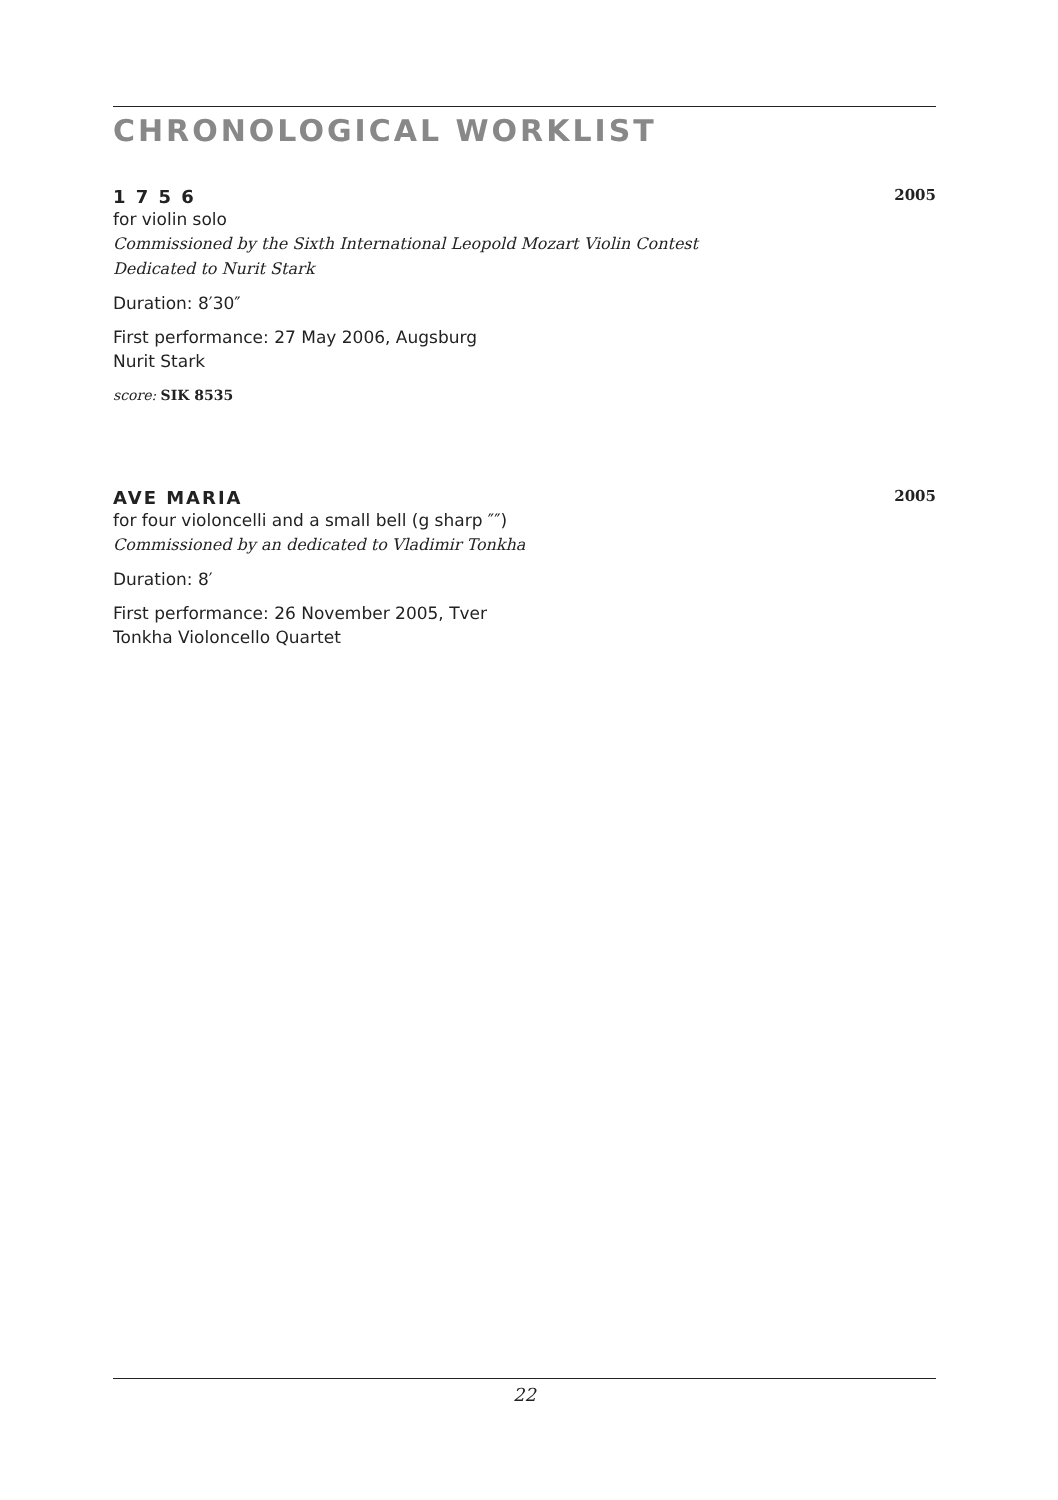CHRONOLOGICAL WORKLIST
1 7 5 6 2005
for violin solo
Commissioned by the Sixth International Leopold Mozart Violin Contest
Dedicated to Nurit Stark
Duration: 8′30″
First performance: 27 May 2006, Augsburg
Nurit Stark
score: SIK 8535
AVE MARIA 2005
for four violoncelli and a small bell (g sharp ″″)
Commissioned by an dedicated to Vladimir Tonkha
Duration: 8′
First performance: 26 November 2005, Tver
Tonkha Violoncello Quartet
22